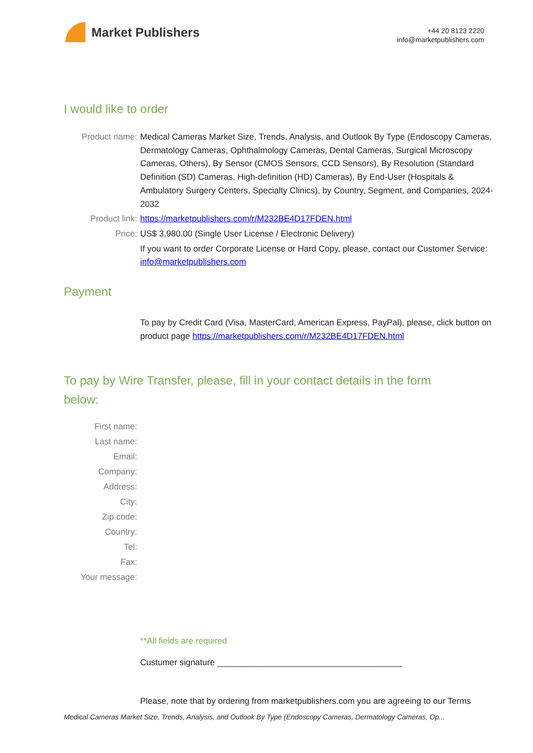Market Publishers
+44 20 8123 2220
info@marketpublishers.com
I would like to order
Product name: Medical Cameras Market Size, Trends, Analysis, and Outlook By Type (Endoscopy Cameras, Dermatology Cameras, Ophthalmology Cameras, Dental Cameras, Surgical Microscopy Cameras, Others), By Sensor (CMOS Sensors, CCD Sensors), By Resolution (Standard Definition (SD) Cameras, High-definition (HD) Cameras), By End-User (Hospitals & Ambulatory Surgery Centers, Specialty Clinics), by Country, Segment, and Companies, 2024-2032
Product link: https://marketpublishers.com/r/M232BE4D17FDEN.html
Price: US$ 3,980.00 (Single User License / Electronic Delivery)
If you want to order Corporate License or Hard Copy, please, contact our Customer Service:
info@marketpublishers.com
Payment
To pay by Credit Card (Visa, MasterCard, American Express, PayPal), please, click button on product page https://marketpublishers.com/r/M232BE4D17FDEN.html
To pay by Wire Transfer, please, fill in your contact details in the form below:
First name:
Last name:
Email:
Company:
Address:
City:
Zip code:
Country:
Tel:
Fax:
Your message:
**All fields are required
Custumer signature _______________________________________
Please, note that by ordering from marketpublishers.com you are agreeing to our Terms
Medical Cameras Market Size, Trends, Analysis, and Outlook By Type (Endoscopy Cameras, Dermatology Cameras, Op...